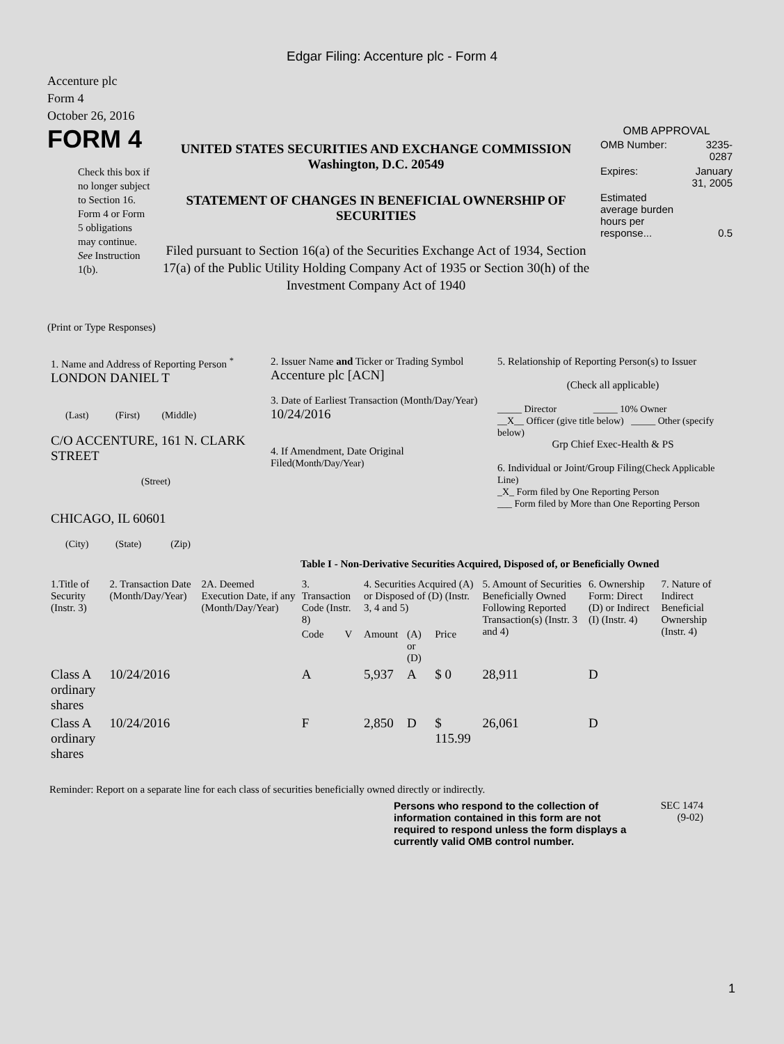Edgar Filing: Accenture plc - Form 4
Accenture plc
Form 4
October 26, 2016
FORM 4
Check this box if no longer subject to Section 16. Form 4 or Form 5 obligations may continue. See Instruction 1(b).
UNITED STATES SECURITIES AND EXCHANGE COMMISSION
Washington, D.C. 20549
STATEMENT OF CHANGES IN BENEFICIAL OWNERSHIP OF SECURITIES
Filed pursuant to Section 16(a) of the Securities Exchange Act of 1934, Section 17(a) of the Public Utility Holding Company Act of 1935 or Section 30(h) of the Investment Company Act of 1940
OMB APPROVAL
| OMB Number: | 3235-0287 |
| Expires: | January 31, 2005 |
| Estimated average burden hours per response... | 0.5 |
(Print or Type Responses)
| 1. Name and Address of Reporting Person <sup>*</sup> LONDON DANIEL T (Last) (First) (Middle) C/O ACCENTURE, 161 N. CLARK STREET (Street) CHICAGO, IL 60601 (City) (State) (Zip) | 2. Issuer Name and Ticker or Trading Symbol Accenture plc [ACN] 3. Date of Earliest Transaction (Month/Day/Year) 10/24/2016 4. If Amendment, Date Original Filed (Month/Day/Year) | 5. Relationship of Reporting Person(s) to Issuer (Check all applicable) _____ Director _____ 10% Owner __X__ Officer (give title below) _____ Other (specify below) Grp Chief Exec-Health & PS 6. Individual or Joint/Group Filing (Check Applicable Line) _X_ Form filed by One Reporting Person ___ Form filed by More than One Reporting Person |
Table I - Non-Derivative Securities Acquired, Disposed of, or Beneficially Owned
| 1.Title of Security (Instr. 3) | 2. Transaction Date (Month/Day/Year) | 2A. Deemed Execution Date, if any (Month/Day/Year) | 3. Transaction Code (Instr. 8) | | 4. Securities Acquired (A) or Disposed of (D) (Instr. 3, 4 and 5) | | | 5. Amount of Securities Beneficially Owned Following Reported Transaction(s) (Instr. 3 and 4) | 6. Ownership Form: Direct (D) or Indirect (I) (Instr. 4) | 7. Nature of Indirect Beneficial Ownership (Instr. 4) |
| --- | --- | --- | --- | --- | --- | --- | --- | --- | --- | --- |
| | | | Code | V | Amount | (A) or (D) | Price | | | |
| Class A ordinary shares | 10/24/2016 | | A | | 5,937 | A | $ 0 | 28,911 | D | |
| Class A ordinary shares | 10/24/2016 | | F | | 2,850 | D | $ 115.99 | 26,061 | D | |
Reminder: Report on a separate line for each class of securities beneficially owned directly or indirectly.
Persons who respond to the collection of information contained in this form are not required to respond unless the form displays a currently valid OMB control number.
SEC 1474
(9-02)
1